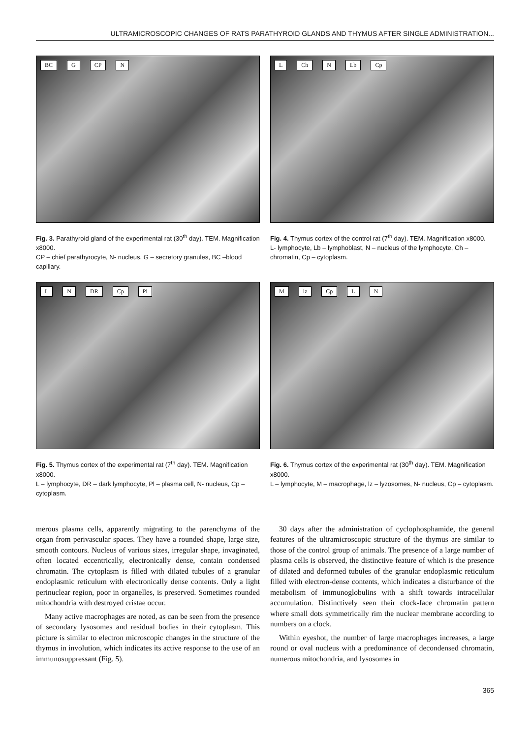ULTRAMICROSCOPIC CHANGES OF RATS PARATHYROID GLANDS AND THYMUS AFTER SINGLE ADMINISTRATION...
BC G CP N
Fig. 3. Parathyroid gland of the experimental rat (30<sup>th</sup> day). TEM. Magnification x8000.
CP – chief parathyrocyte, N- nucleus, G – secretory granules, BC –blood capillary.
L Ch N Lb Cp
Fig. 4. Thymus cortex of the control rat (7<sup>th</sup> day). TEM. Magnification x8000.
L- lymphocyte, Lb – lymphoblast, N – nucleus of the lymphocyte, Ch – chromatin, Cp – cytoplasm.
L N DR Cp Pl
Fig. 5. Thymus cortex of the experimental rat (7<sup>th</sup> day). TEM. Magnification x8000.
L – lymphocyte, DR – dark lymphocyte, Pl – plasma cell, N- nucleus, Cp – cytoplasm.
M lz Cp L N
Fig. 6. Thymus cortex of the experimental rat (30<sup>th</sup> day). TEM. Magnification x8000.
L – lymphocyte, M – macrophage, lz – lyzosomes, N- nucleus, Cp – cytoplasm.
merous plasma cells, apparently migrating to the parenchyma of the organ from perivascular spaces. They have a rounded shape, large size, smooth contours. Nucleus of various sizes, irregular shape, invaginated, often located eccentrically, electronically dense, contain condensed chromatin. The cytoplasm is filled with dilated tubules of a granular endoplasmic reticulum with electronically dense contents. Only a light perinuclear region, poor in organelles, is preserved. Sometimes rounded mitochondria with destroyed cristae occur.
Many active macrophages are noted, as can be seen from the presence of secondary lysosomes and residual bodies in their cytoplasm. This picture is similar to electron microscopic changes in the structure of the thymus in involution, which indicates its active response to the use of an immunosuppressant (Fig. 5).
30 days after the administration of cyclophosphamide, the general features of the ultramicroscopic structure of the thymus are similar to those of the control group of animals. The presence of a large number of plasma cells is observed, the distinctive feature of which is the presence of dilated and deformed tubules of the granular endoplasmic reticulum filled with electron-dense contents, which indicates a disturbance of the metabolism of immunoglobulins with a shift towards intracellular accumulation. Distinctively seen their clock-face chromatin pattern where small dots symmetrically rim the nuclear membrane according to numbers on a clock.
Within eyeshot, the number of large macrophages increases, a large round or oval nucleus with a predominance of decondensed chromatin, numerous mitochondria, and lysosomes in
365